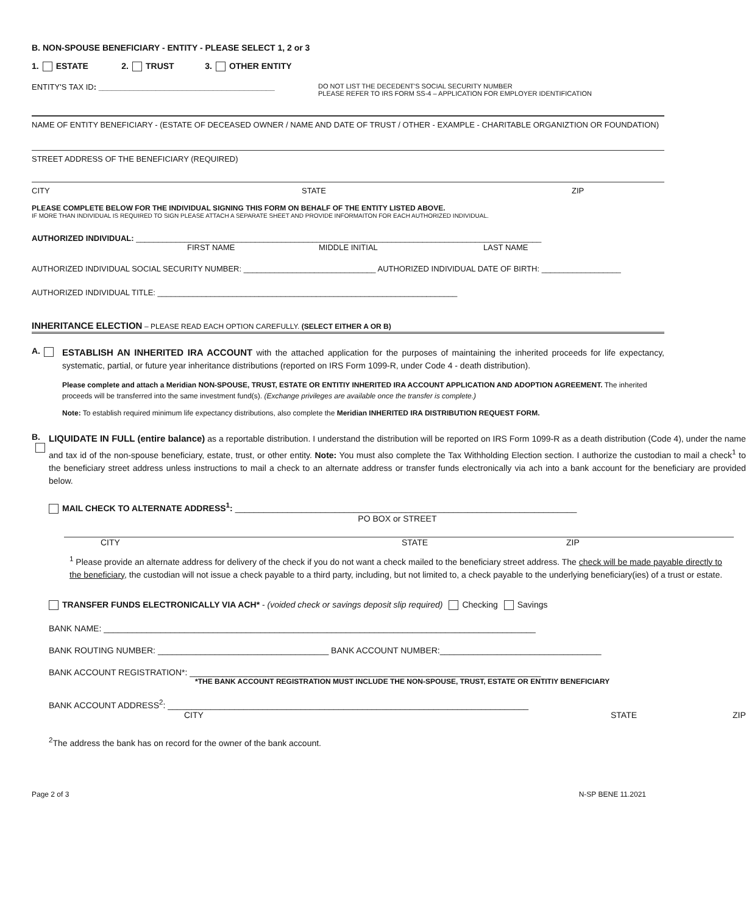B. NON-SPOUSE BENEFICIARY - ENTITY - PLEASE SELECT 1, 2 or 3
1. ESTATE 2. TRUST 3. OTHER ENTITY
ENTITY'S TAX ID: ________________________________________ DO NOT LIST THE DECEDENT'S SOCIAL SECURITY NUMBER
PLEASE REFER TO IRS FORM SS-4 – APPLICATION FOR EMPLOYER IDENTIFICATION
NAME OF ENTITY BENEFICIARY - (ESTATE OF DECEASED OWNER / NAME AND DATE OF TRUST / OTHER - EXAMPLE - CHARITABLE ORGANIZTION OR FOUNDATION)
STREET ADDRESS OF THE BENEFICIARY (REQUIRED)
CITY STATE ZIP
PLEASE COMPLETE BELOW FOR THE INDIVIDUAL SIGNING THIS FORM ON BEHALF OF THE ENTITY LISTED ABOVE.
IF MORE THAN INDIVIDUAL IS REQUIRED TO SIGN PLEASE ATTACH A SEPARATE SHEET AND PROVIDE INFORMAITON FOR EACH AUTHORIZED INDIVIDUAL.
AUTHORIZED INDIVIDUAL: ____________________________________________________________________________________________
FIRST NAME MIDDLE INITIAL LAST NAME
AUTHORIZED INDIVIDUAL SOCIAL SECURITY NUMBER: ______________________________ AUTHORIZED INDIVIDUAL DATE OF BIRTH: __________________
AUTHORIZED INDIVIDUAL TITLE: ____________________________________________________________________
INHERITANCE ELECTION – PLEASE READ EACH OPTION CAREFULLY. (SELECT EITHER A OR B)
A.
ESTABLISH AN INHERITED IRA ACCOUNT with the attached application for the purposes of maintaining the inherited proceeds for life expectancy, systematic, partial, or future year inheritance distributions (reported on IRS Form 1099-R, under Code 4 - death distribution).
Please complete and attach a Meridian NON-SPOUSE, TRUST, ESTATE OR ENTITIY INHERITED IRA ACCOUNT APPLICATION AND ADOPTION AGREEMENT. The inherited proceeds will be transferred into the same investment fund(s). (Exchange privileges are available once the transfer is complete.)
Note: To establish required minimum life expectancy distributions, also complete the Meridian INHERITED IRA DISTRIBUTION REQUEST FORM.
B.
LIQUIDATE IN FULL (entire balance) as a reportable distribution. I understand the distribution will be reported on IRS Form 1099-R as a death distribution (Code 4), under the name and tax id of the non-spouse beneficiary, estate, trust, or other entity. Note: You must also complete the Tax Withholding Election section. I authorize the custodian to mail a check<sup>1</sup> to the beneficiary street address unless instructions to mail a check to an alternate address or transfer funds electronically via ach into a bank account for the beneficiary are provided below.
MAIL CHECK TO ALTERNATE ADDRESS<sup>1</sup>: ________________________________________________________________________
PO BOX or STREET
CITY STATE ZIP
<sup>1</sup> Please provide an alternate address for delivery of the check if you do not want a check mailed to the beneficiary street address. The check will be made payable directly to the beneficiary, the custodian will not issue a check payable to a third party, including, but not limited to, a check payable to the underlying beneficiary(ies) of a trust or estate.
TRANSFER FUNDS ELECTRONICALLY VIA ACH* - (voided check or savings deposit slip required) Checking Savings
BANK NAME: ___________________________________________________________________________________________
BANK ROUTING NUMBER: ____________________________________ BANK ACCOUNT NUMBER:__________________________________
BANK ACCOUNT REGISTRATION*: __________________________________________________________________________
*THE BANK ACCOUNT REGISTRATION MUST INCLUDE THE NON-SPOUSE, TRUST, ESTATE OR ENTITIY BENEFICIARY
BANK ACCOUNT ADDRESS<sup>2</sup>: ____________________________________________________________________________
CITY STATE ZIP
<sup>2</sup> The address the bank has on record for the owner of the bank account.
Page 2 of 3 N-SP BENE 11.2021